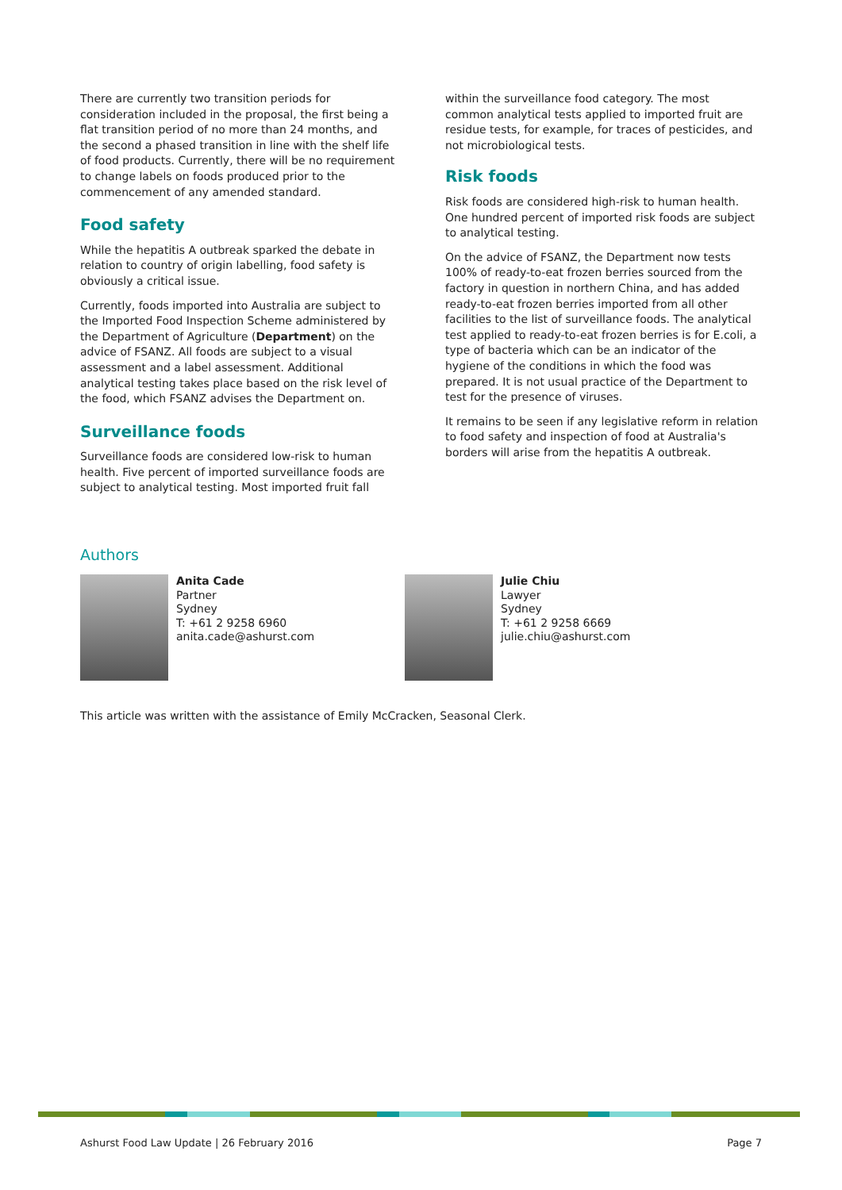There are currently two transition periods for consideration included in the proposal, the first being a flat transition period of no more than 24 months, and the second a phased transition in line with the shelf life of food products. Currently, there will be no requirement to change labels on foods produced prior to the commencement of any amended standard.
Food safety
While the hepatitis A outbreak sparked the debate in relation to country of origin labelling, food safety is obviously a critical issue.
Currently, foods imported into Australia are subject to the Imported Food Inspection Scheme administered by the Department of Agriculture (Department) on the advice of FSANZ. All foods are subject to a visual assessment and a label assessment. Additional analytical testing takes place based on the risk level of the food, which FSANZ advises the Department on.
Surveillance foods
Surveillance foods are considered low-risk to human health. Five percent of imported surveillance foods are subject to analytical testing. Most imported fruit fall
within the surveillance food category. The most common analytical tests applied to imported fruit are residue tests, for example, for traces of pesticides, and not microbiological tests.
Risk foods
Risk foods are considered high-risk to human health. One hundred percent of imported risk foods are subject to analytical testing.
On the advice of FSANZ, the Department now tests 100% of ready-to-eat frozen berries sourced from the factory in question in northern China, and has added ready-to-eat frozen berries imported from all other facilities to the list of surveillance foods. The analytical test applied to ready-to-eat frozen berries is for E.coli, a type of bacteria which can be an indicator of the hygiene of the conditions in which the food was prepared. It is not usual practice of the Department to test for the presence of viruses.
It remains to be seen if any legislative reform in relation to food safety and inspection of food at Australia's borders will arise from the hepatitis A outbreak.
Authors
Anita Cade
Partner
Sydney
T: +61 2 9258 6960
anita.cade@ashurst.com
Julie Chiu
Lawyer
Sydney
T: +61 2 9258 6669
julie.chiu@ashurst.com
This article was written with the assistance of Emily McCracken, Seasonal Clerk.
Ashurst Food Law Update | 26 February 2016 Page 7